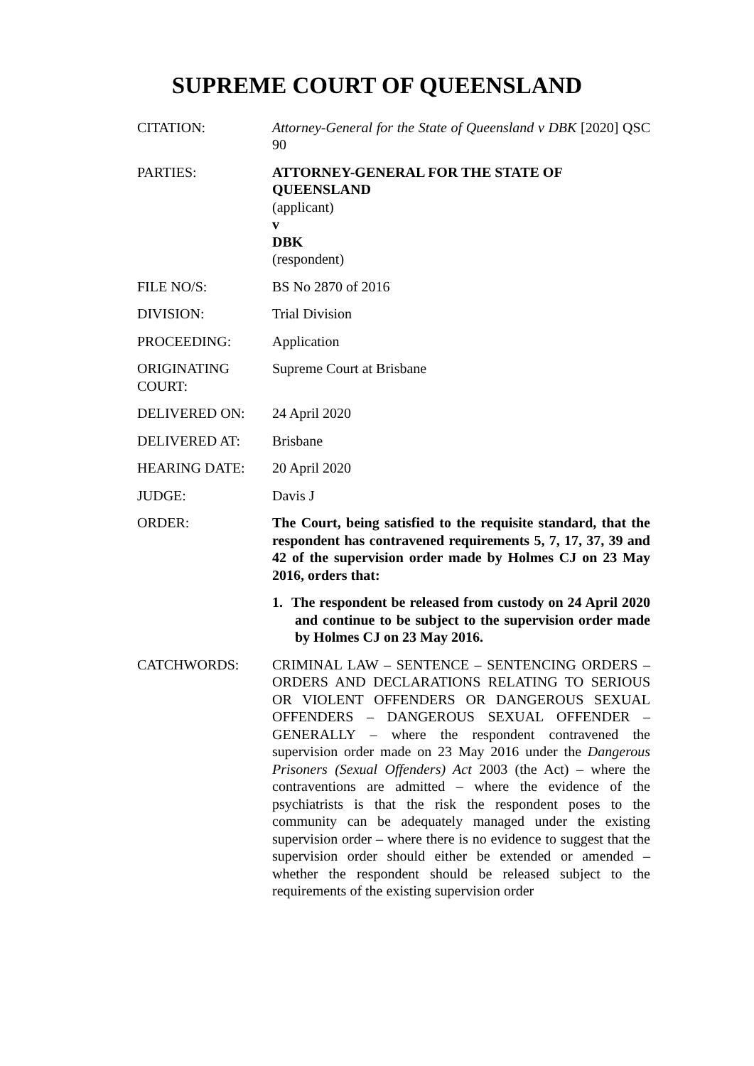SUPREME COURT OF QUEENSLAND
| CITATION: | Attorney-General for the State of Queensland v DBK [2020] QSC 90 |
| PARTIES: | ATTORNEY-GENERAL FOR THE STATE OF QUEENSLAND (applicant) v DBK (respondent) |
| FILE NO/S: | BS No 2870 of 2016 |
| DIVISION: | Trial Division |
| PROCEEDING: | Application |
| ORIGINATING COURT: | Supreme Court at Brisbane |
| DELIVERED ON: | 24 April 2020 |
| DELIVERED AT: | Brisbane |
| HEARING DATE: | 20 April 2020 |
| JUDGE: | Davis J |
| ORDER: | The Court, being satisfied to the requisite standard, that the respondent has contravened requirements 5, 7, 17, 37, 39 and 42 of the supervision order made by Holmes CJ on 23 May 2016, orders that: 1. The respondent be released from custody on 24 April 2020 and continue to be subject to the supervision order made by Holmes CJ on 23 May 2016. |
| CATCHWORDS: | CRIMINAL LAW – SENTENCE – SENTENCING ORDERS – ORDERS AND DECLARATIONS RELATING TO SERIOUS OR VIOLENT OFFENDERS OR DANGEROUS SEXUAL OFFENDERS – DANGEROUS SEXUAL OFFENDER – GENERALLY – where the respondent contravened the supervision order made on 23 May 2016 under the Dangerous Prisoners (Sexual Offenders) Act 2003 (the Act) – where the contraventions are admitted – where the evidence of the psychiatrists is that the risk the respondent poses to the community can be adequately managed under the existing supervision order – where there is no evidence to suggest that the supervision order should either be extended or amended – whether the respondent should be released subject to the requirements of the existing supervision order |